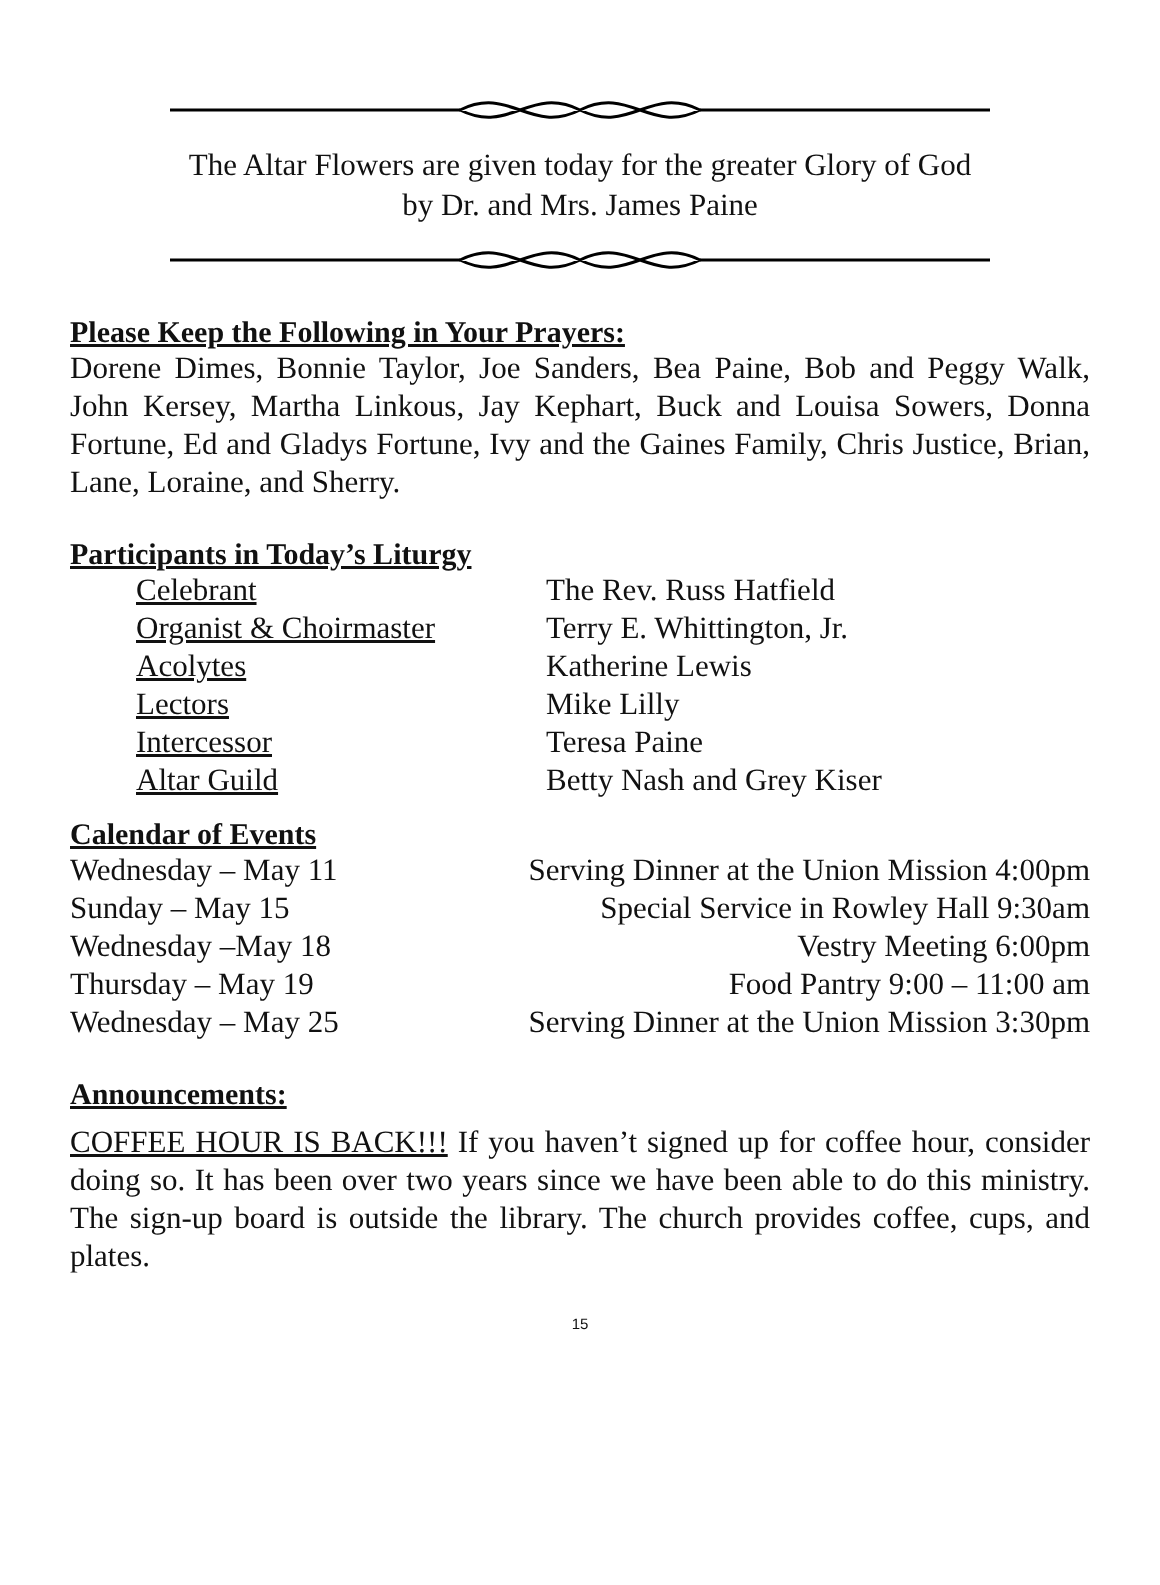The Altar Flowers are given today for the greater Glory of God
by Dr. and Mrs. James Paine
Please Keep the Following in Your Prayers:
Dorene Dimes, Bonnie Taylor, Joe Sanders, Bea Paine, Bob and Peggy Walk, John Kersey, Martha Linkous, Jay Kephart, Buck and Louisa Sowers, Donna Fortune, Ed and Gladys Fortune, Ivy and the Gaines Family, Chris Justice, Brian, Lane, Loraine, and Sherry.
Participants in Today’s Liturgy
| Celebrant | The Rev. Russ Hatfield |
| Organist & Choirmaster | Terry E. Whittington, Jr. |
| Acolytes | Katherine Lewis |
| Lectors | Mike Lilly |
| Intercessor | Teresa Paine |
| Altar Guild | Betty Nash and Grey Kiser |
Calendar of Events
| Wednesday – May 11 | Serving Dinner at the Union Mission 4:00pm |
| Sunday – May 15 | Special Service in Rowley Hall 9:30am |
| Wednesday –May 18 | Vestry Meeting 6:00pm |
| Thursday – May 19 | Food Pantry 9:00 – 11:00 am |
| Wednesday – May 25 | Serving Dinner at the Union Mission 3:30pm |
Announcements:
COFFEE HOUR IS BACK!!! If you haven’t signed up for coffee hour, consider doing so. It has been over two years since we have been able to do this ministry. The sign-up board is outside the library. The church provides coffee, cups, and plates.
15